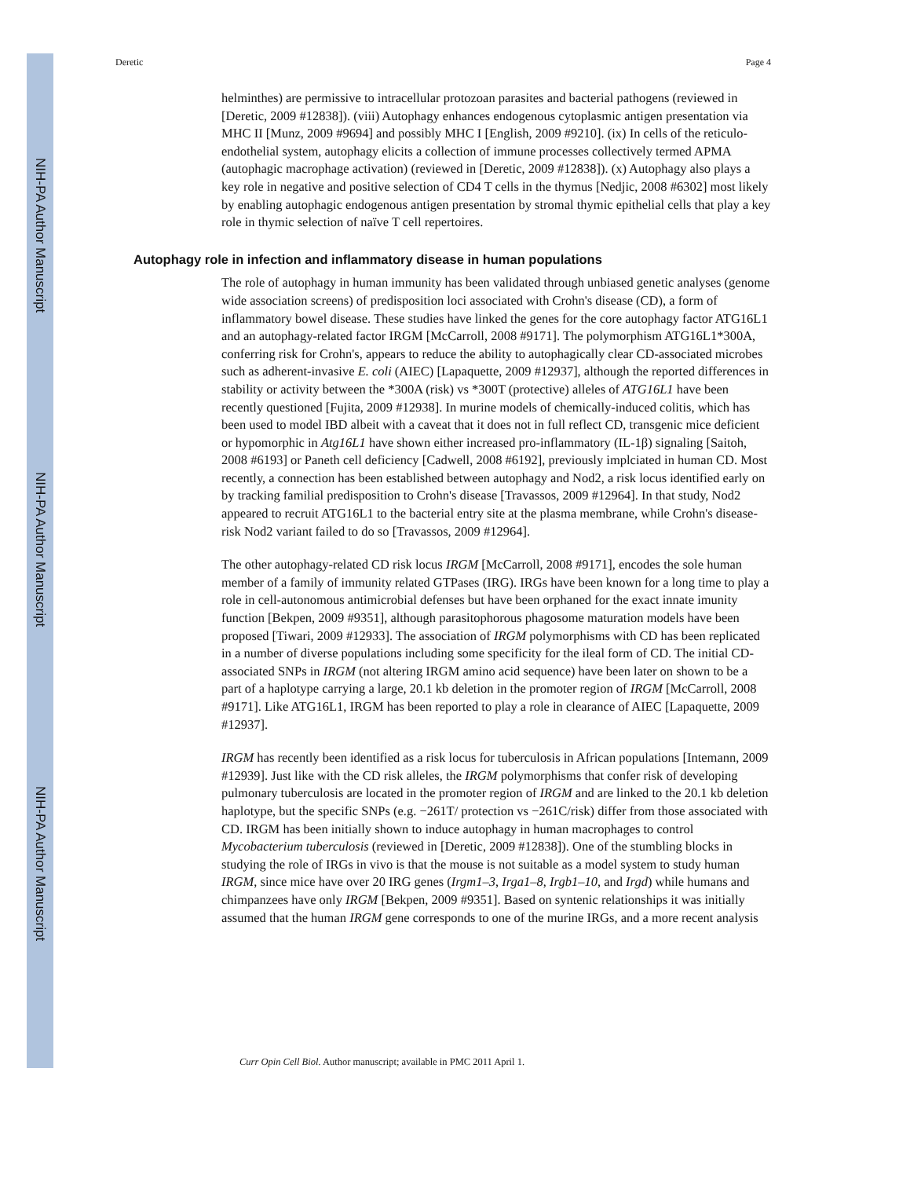NIH-PA Author Manuscript
NIH-PA Author Manuscript
NIH-PA Author Manuscript
Deretic Page 4
helminthes) are permissive to intracellular protozoan parasites and bacterial pathogens (reviewed in [Deretic, 2009 #12838]). (viii) Autophagy enhances endogenous cytoplasmic antigen presentation via MHC II [Munz, 2009 #9694] and possibly MHC I [English, 2009 #9210]. (ix) In cells of the reticulo-endothelial system, autophagy elicits a collection of immune processes collectively termed APMA (autophagic macrophage activation) (reviewed in [Deretic, 2009 #12838]). (x) Autophagy also plays a key role in negative and positive selection of CD4 T cells in the thymus [Nedjic, 2008 #6302] most likely by enabling autophagic endogenous antigen presentation by stromal thymic epithelial cells that play a key role in thymic selection of naïve T cell repertoires.
Autophagy role in infection and inflammatory disease in human populations
The role of autophagy in human immunity has been validated through unbiased genetic analyses (genome wide association screens) of predisposition loci associated with Crohn's disease (CD), a form of inflammatory bowel disease. These studies have linked the genes for the core autophagy factor ATG16L1 and an autophagy-related factor IRGM [McCarroll, 2008 #9171]. The polymorphism ATG16L1*300A, conferring risk for Crohn's, appears to reduce the ability to autophagically clear CD-associated microbes such as adherent-invasive E. coli (AIEC) [Lapaquette, 2009 #12937], although the reported differences in stability or activity between the *300A (risk) vs *300T (protective) alleles of ATG16L1 have been recently questioned [Fujita, 2009 #12938]. In murine models of chemically-induced colitis, which has been used to model IBD albeit with a caveat that it does not in full reflect CD, transgenic mice deficient or hypomorphic in Atg16L1 have shown either increased pro-inflammatory (IL-1β) signaling [Saitoh, 2008 #6193] or Paneth cell deficiency [Cadwell, 2008 #6192], previously implciated in human CD. Most recently, a connection has been established between autophagy and Nod2, a risk locus identified early on by tracking familial predisposition to Crohn's disease [Travassos, 2009 #12964]. In that study, Nod2 appeared to recruit ATG16L1 to the bacterial entry site at the plasma membrane, while Crohn's disease-risk Nod2 variant failed to do so [Travassos, 2009 #12964].
The other autophagy-related CD risk locus IRGM [McCarroll, 2008 #9171], encodes the sole human member of a family of immunity related GTPases (IRG). IRGs have been known for a long time to play a role in cell-autonomous antimicrobial defenses but have been orphaned for the exact innate imunity function [Bekpen, 2009 #9351], although parasitophorous phagosome maturation models have been proposed [Tiwari, 2009 #12933]. The association of IRGM polymorphisms with CD has been replicated in a number of diverse populations including some specificity for the ileal form of CD. The initial CD-associated SNPs in IRGM (not altering IRGM amino acid sequence) have been later on shown to be a part of a haplotype carrying a large, 20.1 kb deletion in the promoter region of IRGM [McCarroll, 2008 #9171]. Like ATG16L1, IRGM has been reported to play a role in clearance of AIEC [Lapaquette, 2009 #12937].
IRGM has recently been identified as a risk locus for tuberculosis in African populations [Intemann, 2009 #12939]. Just like with the CD risk alleles, the IRGM polymorphisms that confer risk of developing pulmonary tuberculosis are located in the promoter region of IRGM and are linked to the 20.1 kb deletion haplotype, but the specific SNPs (e.g. −261T/ protection vs −261C/risk) differ from those associated with CD. IRGM has been initially shown to induce autophagy in human macrophages to control Mycobacterium tuberculosis (reviewed in [Deretic, 2009 #12838]). One of the stumbling blocks in studying the role of IRGs in vivo is that the mouse is not suitable as a model system to study human IRGM, since mice have over 20 IRG genes (Irgm1–3, Irga1–8, Irgb1–10, and Irgd) while humans and chimpanzees have only IRGM [Bekpen, 2009 #9351]. Based on syntenic relationships it was initially assumed that the human IRGM gene corresponds to one of the murine IRGs, and a more recent analysis
Curr Opin Cell Biol. Author manuscript; available in PMC 2011 April 1.